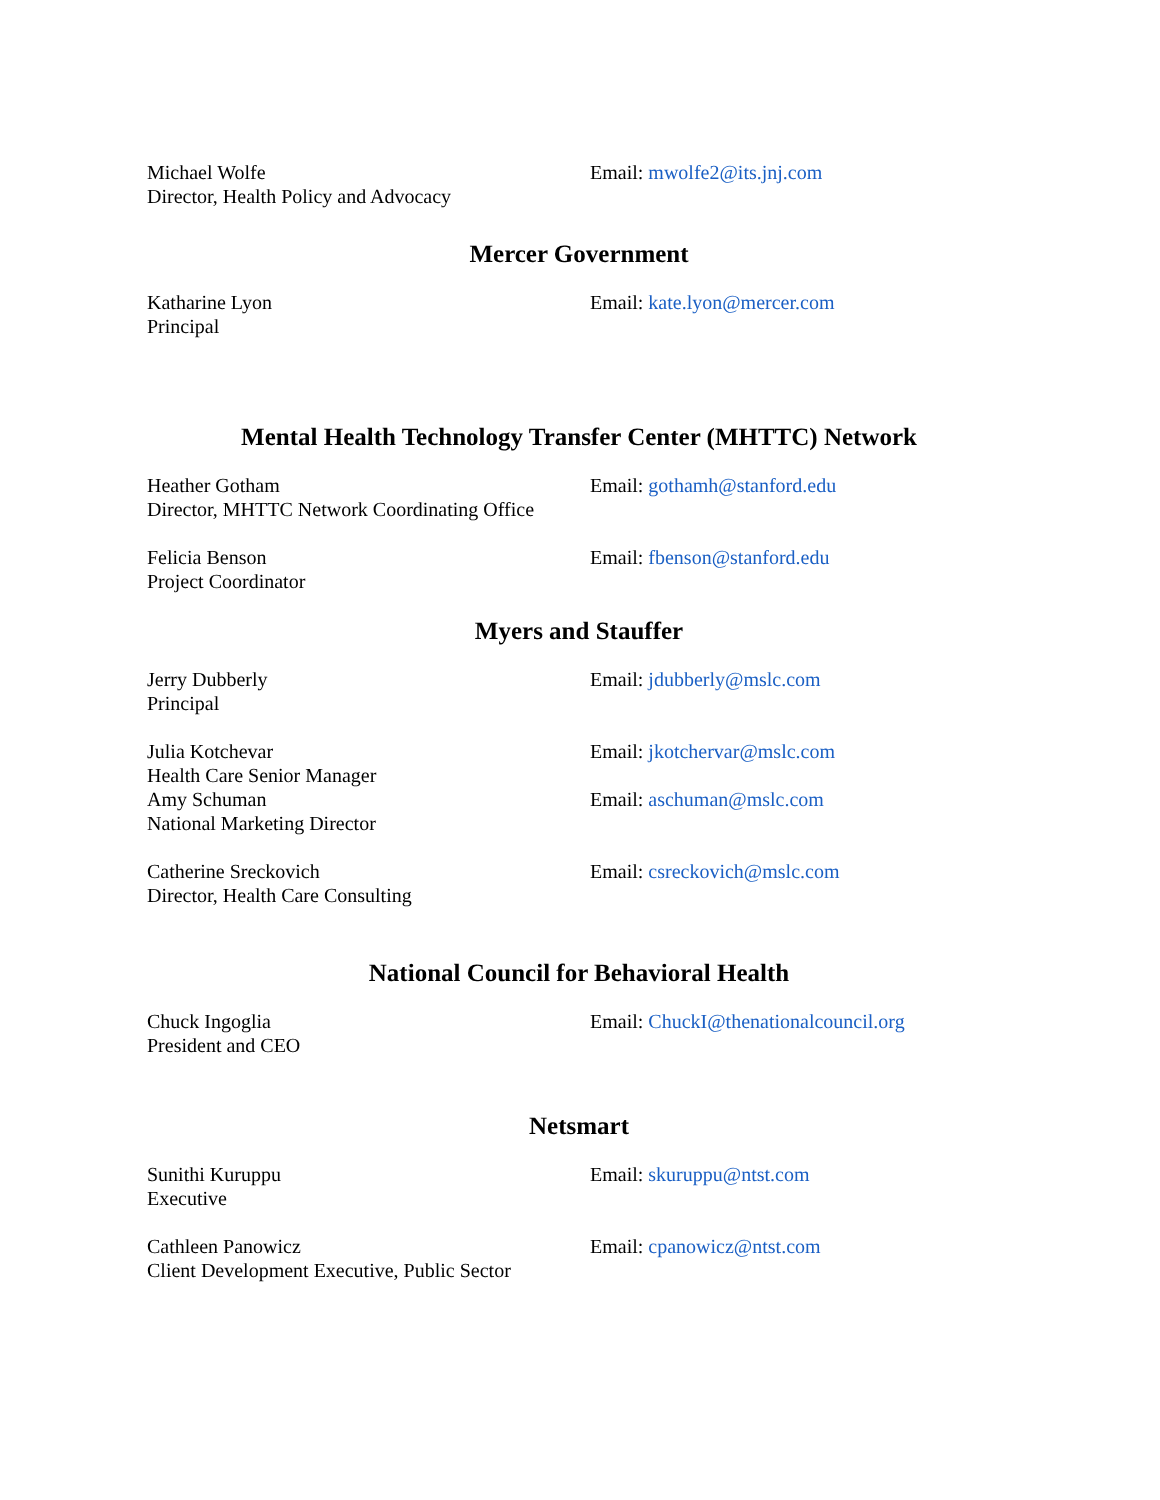Michael Wolfe
Director, Health Policy and Advocacy
Email: mwolfe2@its.jnj.com
Mercer Government
Katharine Lyon
Principal
Email: kate.lyon@mercer.com
Mental Health Technology Transfer Center (MHTTC) Network
Heather Gotham
Director, MHTTC Network Coordinating Office
Email: gothamh@stanford.edu
Felicia Benson
Project Coordinator
Email: fbenson@stanford.edu
Myers and Stauffer
Jerry Dubberly
Principal
Email: jdubberly@mslc.com
Julia Kotchevar
Health Care Senior Manager
Email: jkotchervar@mslc.com
Amy Schuman
National Marketing Director
Email: aschuman@mslc.com
Catherine Sreckovich
Director, Health Care Consulting
Email: csreckovich@mslc.com
National Council for Behavioral Health
Chuck Ingoglia
President and CEO
Email: ChuckI@thenationalcouncil.org
Netsmart
Sunithi Kuruppu
Executive
Email: skuruppu@ntst.com
Cathleen Panowicz
Client Development Executive, Public Sector
Email: cpanowicz@ntst.com